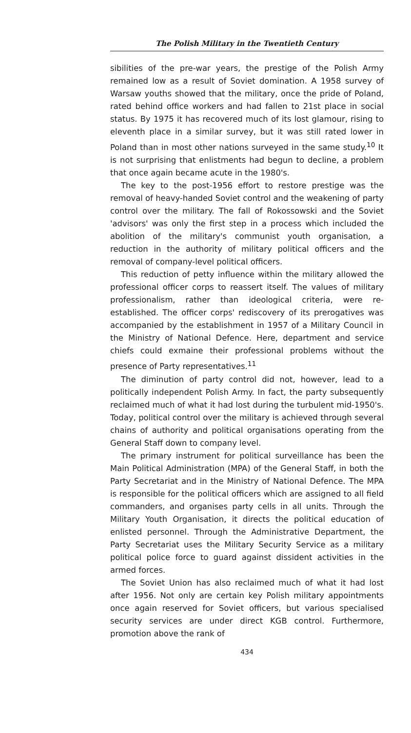The Polish Military in the Twentieth Century
sibilities of the pre-war years, the prestige of the Polish Army remained low as a result of Soviet domination. A 1958 survey of Warsaw youths showed that the military, once the pride of Poland, rated behind office workers and had fallen to 21st place in social status. By 1975 it has recovered much of its lost glamour, rising to eleventh place in a similar survey, but it was still rated lower in Poland than in most other nations surveyed in the same study.<sup>10</sup> It is not surprising that enlistments had begun to decline, a problem that once again became acute in the 1980's.
The key to the post-1956 effort to restore prestige was the removal of heavy-handed Soviet control and the weakening of party control over the military. The fall of Rokossowski and the Soviet 'advisors' was only the first step in a process which included the abolition of the military's communist youth organisation, a reduction in the authority of military political officers and the removal of company-level political officers.
This reduction of petty influence within the military allowed the professional officer corps to reassert itself. The values of military professionalism, rather than ideological criteria, were re-established. The officer corps' rediscovery of its prerogatives was accompanied by the establishment in 1957 of a Military Council in the Ministry of National Defence. Here, department and service chiefs could exmaine their professional problems without the presence of Party representatives.<sup>11</sup>
The diminution of party control did not, however, lead to a politically independent Polish Army. In fact, the party subsequently reclaimed much of what it had lost during the turbulent mid-1950's. Today, political control over the military is achieved through several chains of authority and political organisations operating from the General Staff down to company level.
The primary instrument for political surveillance has been the Main Political Administration (MPA) of the General Staff, in both the Party Secretariat and in the Ministry of National Defence. The MPA is responsible for the political officers which are assigned to all field commanders, and organises party cells in all units. Through the Military Youth Organisation, it directs the political education of enlisted personnel. Through the Administrative Department, the Party Secretariat uses the Military Security Service as a military political police force to guard against dissident activities in the armed forces.
The Soviet Union has also reclaimed much of what it had lost after 1956. Not only are certain key Polish military appointments once again reserved for Soviet officers, but various specialised security services are under direct KGB control. Furthermore, promotion above the rank of
434